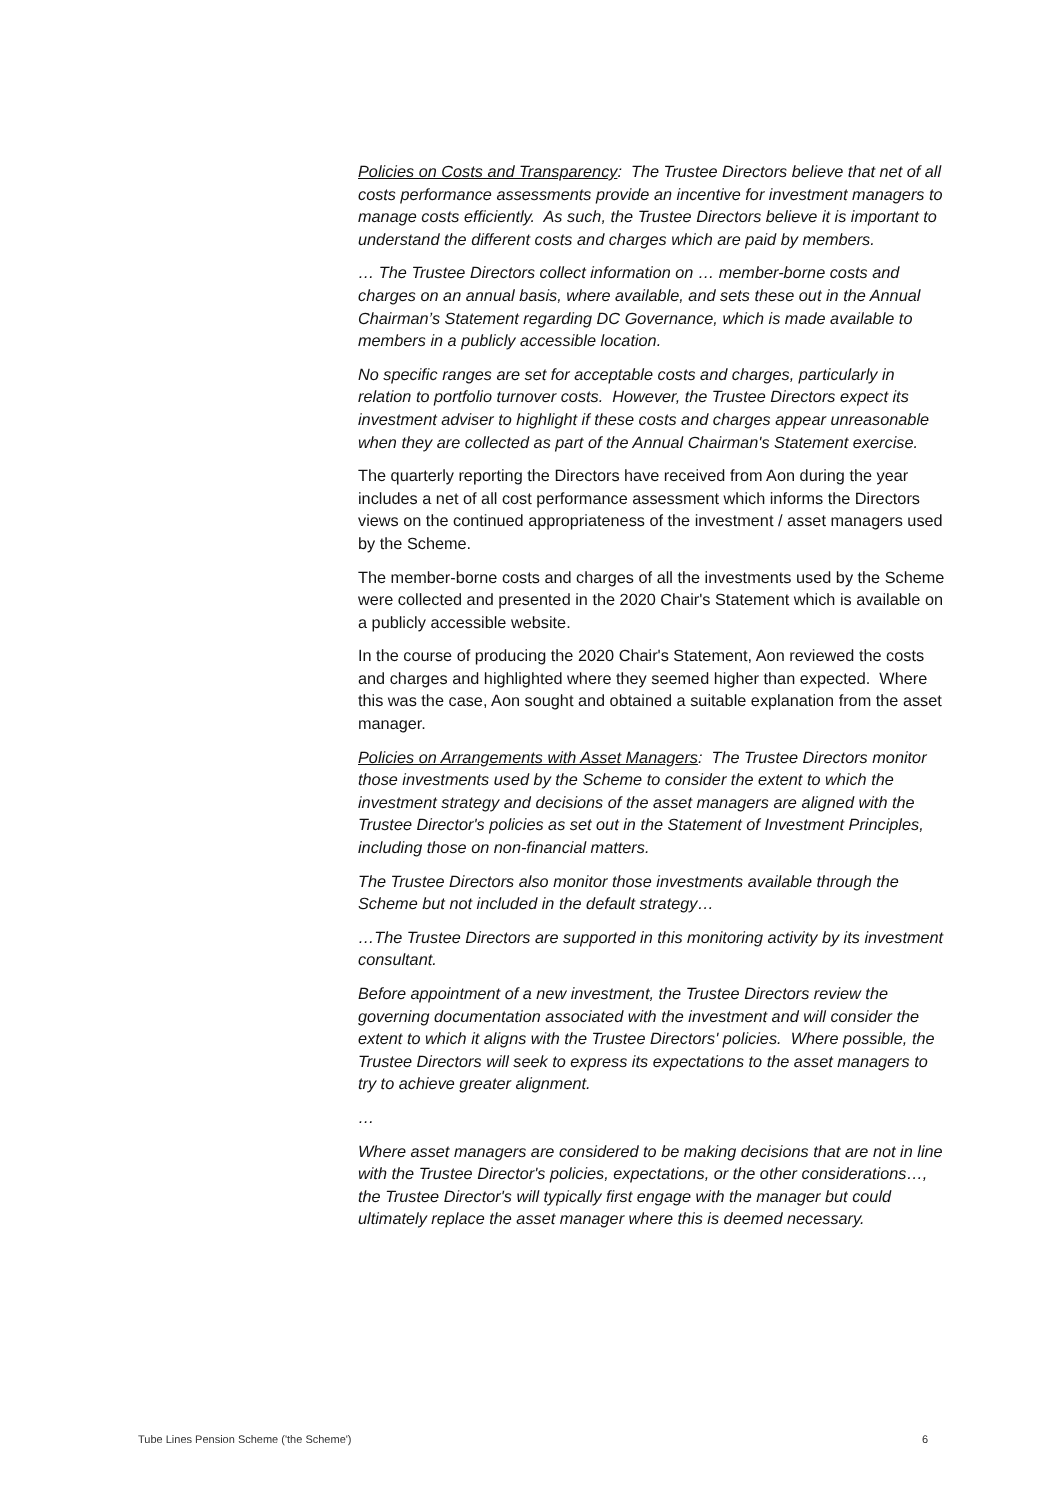Policies on Costs and Transparency: The Trustee Directors believe that net of all costs performance assessments provide an incentive for investment managers to manage costs efficiently. As such, the Trustee Directors believe it is important to understand the different costs and charges which are paid by members.
… The Trustee Directors collect information on … member-borne costs and charges on an annual basis, where available, and sets these out in the Annual Chairman’s Statement regarding DC Governance, which is made available to members in a publicly accessible location.
No specific ranges are set for acceptable costs and charges, particularly in relation to portfolio turnover costs. However, the Trustee Directors expect its investment adviser to highlight if these costs and charges appear unreasonable when they are collected as part of the Annual Chairman's Statement exercise.
The quarterly reporting the Directors have received from Aon during the year includes a net of all cost performance assessment which informs the Directors views on the continued appropriateness of the investment / asset managers used by the Scheme.
The member-borne costs and charges of all the investments used by the Scheme were collected and presented in the 2020 Chair's Statement which is available on a publicly accessible website.
In the course of producing the 2020 Chair's Statement, Aon reviewed the costs and charges and highlighted where they seemed higher than expected. Where this was the case, Aon sought and obtained a suitable explanation from the asset manager.
Policies on Arrangements with Asset Managers: The Trustee Directors monitor those investments used by the Scheme to consider the extent to which the investment strategy and decisions of the asset managers are aligned with the Trustee Director's policies as set out in the Statement of Investment Principles, including those on non-financial matters.
The Trustee Directors also monitor those investments available through the Scheme but not included in the default strategy…
…The Trustee Directors are supported in this monitoring activity by its investment consultant.
Before appointment of a new investment, the Trustee Directors review the governing documentation associated with the investment and will consider the extent to which it aligns with the Trustee Directors' policies. Where possible, the Trustee Directors will seek to express its expectations to the asset managers to try to achieve greater alignment.
…
Where asset managers are considered to be making decisions that are not in line with the Trustee Director's policies, expectations, or the other considerations…, the Trustee Director's will typically first engage with the manager but could ultimately replace the asset manager where this is deemed necessary.
Tube Lines Pension Scheme ('the Scheme') 6